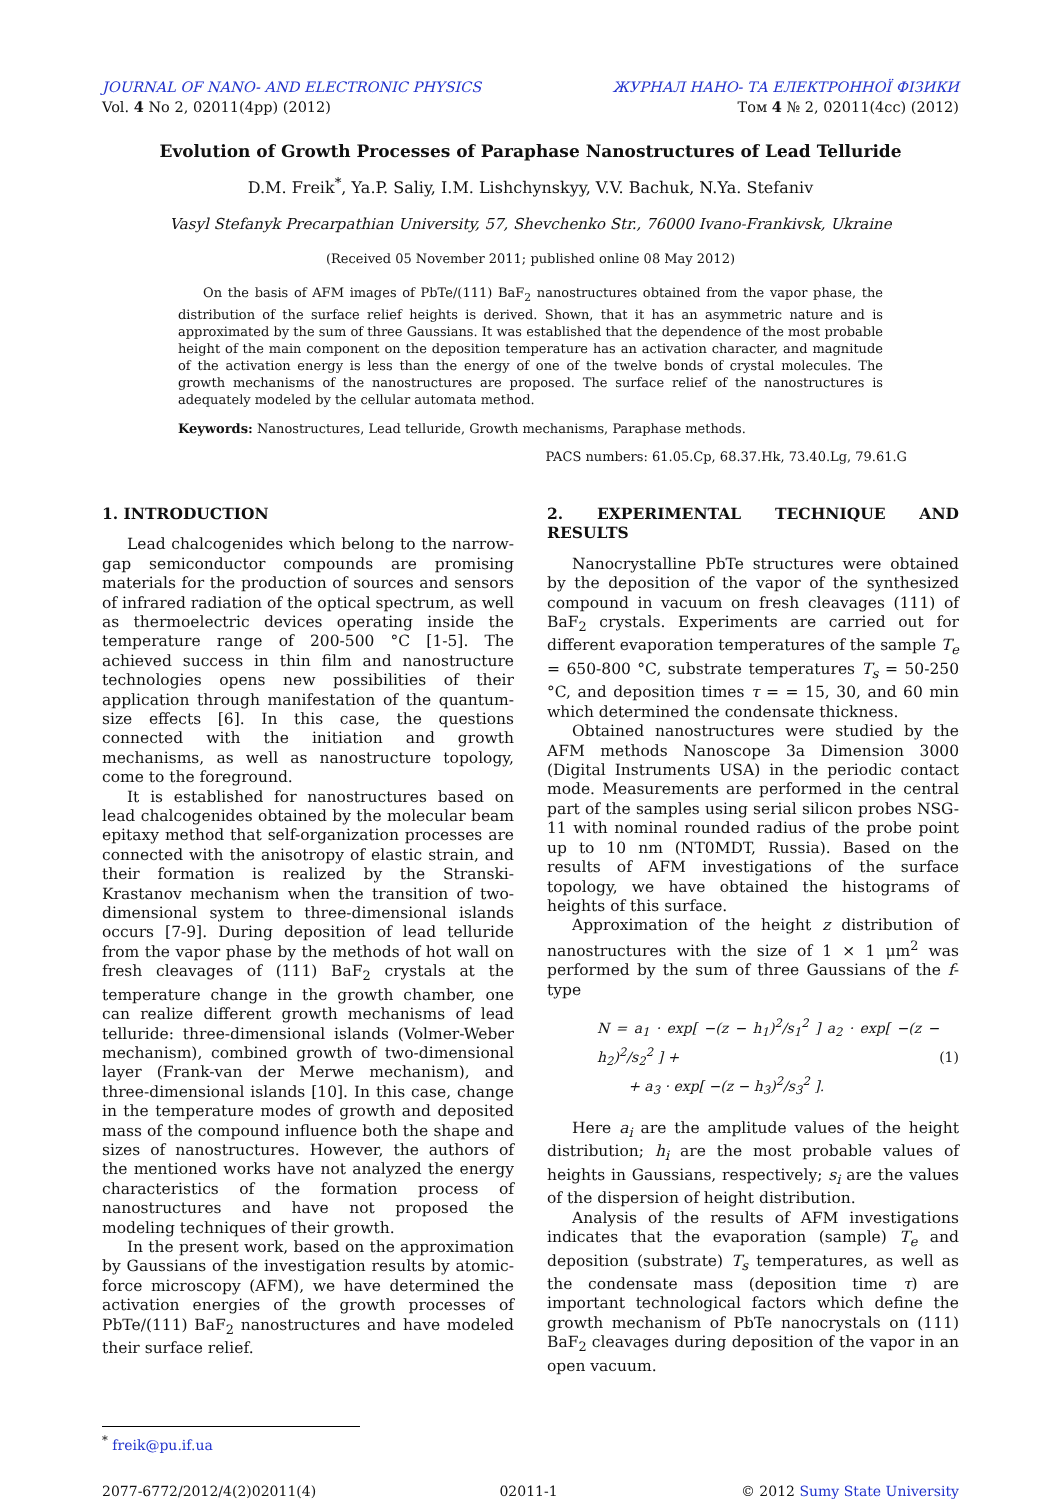JOURNAL OF NANO- AND ELECTRONIC PHYSICS
Vol. 4 No 2, 02011(4pp) (2012)
ЖУРНАЛ НАНО- ТА ЕЛЕКТРОННОЇ ФІЗИКИ
Том 4 № 2, 02011(4cc) (2012)
Evolution of Growth Processes of Paraphase Nanostructures of Lead Telluride
D.M. Freik<sup>*</sup>, Ya.P. Saliy, I.M. Lishchynskyy, V.V. Bachuk, N.Ya. Stefaniv
Vasyl Stefanyk Precarpathian University, 57, Shevchenko Str., 76000 Ivano-Frankivsk, Ukraine
(Received 05 November 2011; published online 08 May 2012)
On the basis of AFM images of PbTe/(111) BaF<sub>2</sub> nanostructures obtained from the vapor phase, the distribution of the surface relief heights is derived. Shown, that it has an asymmetric nature and is approximated by the sum of three Gaussians. It was established that the dependence of the most probable height of the main component on the deposition temperature has an activation character, and magnitude of the activation energy is less than the energy of one of the twelve bonds of crystal molecules. The growth mechanisms of the nanostructures are proposed. The surface relief of the nanostructures is adequately modeled by the cellular automata method.
Keywords: Nanostructures, Lead telluride, Growth mechanisms, Paraphase methods.
PACS numbers: 61.05.Cp, 68.37.Hk, 73.40.Lg, 79.61.G
1. INTRODUCTION
Lead chalcogenides which belong to the narrow-gap semiconductor compounds are promising materials for the production of sources and sensors of infrared radiation of the optical spectrum, as well as thermoelectric devices operating inside the temperature range of 200-500 °C [1-5]. The achieved success in thin film and nanostructure technologies opens new possibilities of their application through manifestation of the quantum-size effects [6]. In this case, the questions connected with the initiation and growth mechanisms, as well as nanostructure topology, come to the foreground.
It is established for nanostructures based on lead chalcogenides obtained by the molecular beam epitaxy method that self-organization processes are connected with the anisotropy of elastic strain, and their formation is realized by the Stranski-Krastanov mechanism when the transition of two-dimensional system to three-dimensional islands occurs [7-9]. During deposition of lead telluride from the vapor phase by the methods of hot wall on fresh cleavages of (111) BaF<sub>2</sub> crystals at the temperature change in the growth chamber, one can realize different growth mechanisms of lead telluride: three-dimensional islands (Volmer-Weber mechanism), combined growth of two-dimensional layer (Frank-van der Merwe mechanism), and three-dimensional islands [10]. In this case, change in the temperature modes of growth and deposited mass of the compound influence both the shape and sizes of nanostructures. However, the authors of the mentioned works have not analyzed the energy characteristics of the formation process of nanostructures and have not proposed the modeling techniques of their growth.
In the present work, based on the approximation by Gaussians of the investigation results by atomic-force microscopy (AFM), we have determined the activation energies of the growth processes of PbTe/(111) BaF<sub>2</sub> nanostructures and have modeled their surface relief.
2. EXPERIMENTAL TECHNIQUE AND RESULTS
Nanocrystalline PbTe structures were obtained by the deposition of the vapor of the synthesized compound in vacuum on fresh cleavages (111) of BaF<sub>2</sub> crystals. Experiments are carried out for different evaporation temperatures of the sample T<sub>e</sub> = 650-800 °C, substrate temperatures T<sub>s</sub> = 50-250 °C, and deposition times τ = = 15, 30, and 60 min which determined the condensate thickness.
Obtained nanostructures were studied by the AFM methods Nanoscope 3a Dimension 3000 (Digital Instruments USA) in the periodic contact mode. Measurements are performed in the central part of the samples using serial silicon probes NSG-11 with nominal rounded radius of the probe point up to 10 nm (NT0MDT, Russia). Based on the results of AFM investigations of the surface topology, we have obtained the histograms of heights of this surface.
Approximation of the height z distribution of nanostructures with the size of 1 × 1 μm<sup>2</sup> was performed by the sum of three Gaussians of the f-type
N = a<sub>1</sub> · exp[ −(z − h<sub>1</sub>)<sup>2</sup>/s<sub>1</sub><sup>2</sup> ] a<sub>2</sub> · exp[ −(z − h<sub>2</sub>)<sup>2</sup>/s<sub>2</sub><sup>2</sup> ] +
+ a<sub>3</sub> · exp[ −(z − h<sub>3</sub>)<sup>2</sup>/s<sub>3</sub><sup>2</sup> ].
(1)
Here a<sub>i</sub> are the amplitude values of the height distribution; h<sub>i</sub> are the most probable values of heights in Gaussians, respectively; s<sub>i</sub> are the values of the dispersion of height distribution.
Analysis of the results of AFM investigations indicates that the evaporation (sample) T<sub>e</sub> and deposition (substrate) T<sub>s</sub> temperatures, as well as the condensate mass (deposition time τ) are important technological factors which define the growth mechanism of PbTe nanocrystals on (111) BaF<sub>2</sub> cleavages during deposition of the vapor in an open vacuum.
<sup>*</sup> freik@pu.if.ua
2077-6772/2012/4(2)02011(4) 02011-1 © 2012 Sumy State University